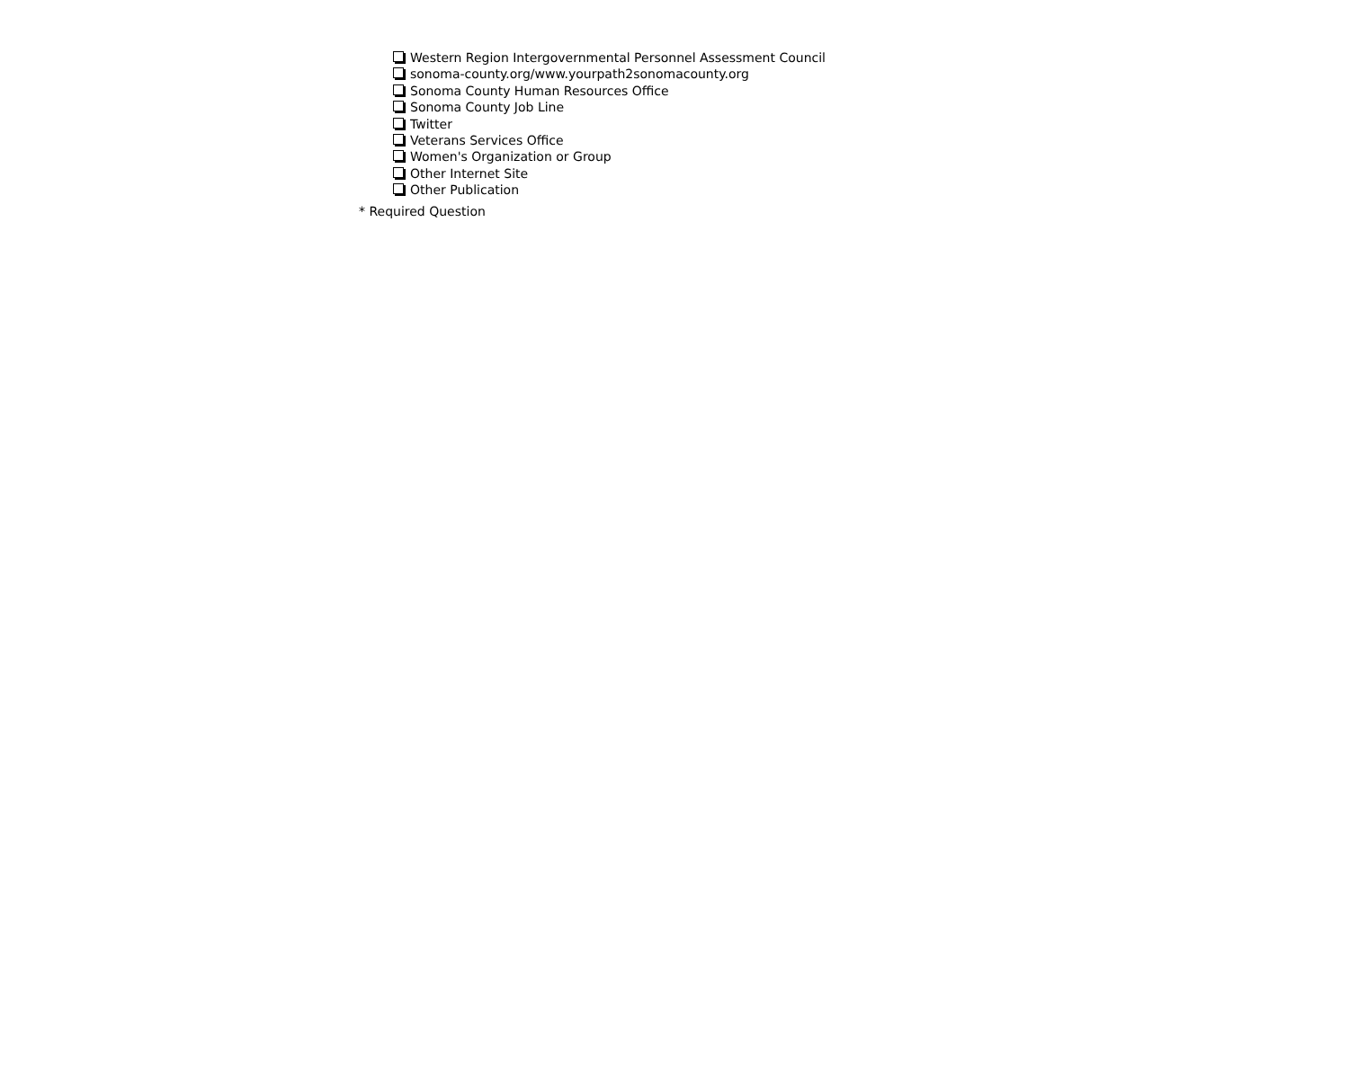Western Region Intergovernmental Personnel Assessment Council
sonoma-county.org/www.yourpath2sonomacounty.org
Sonoma County Human Resources Office
Sonoma County Job Line
Twitter
Veterans Services Office
Women's Organization or Group
Other Internet Site
Other Publication
* Required Question